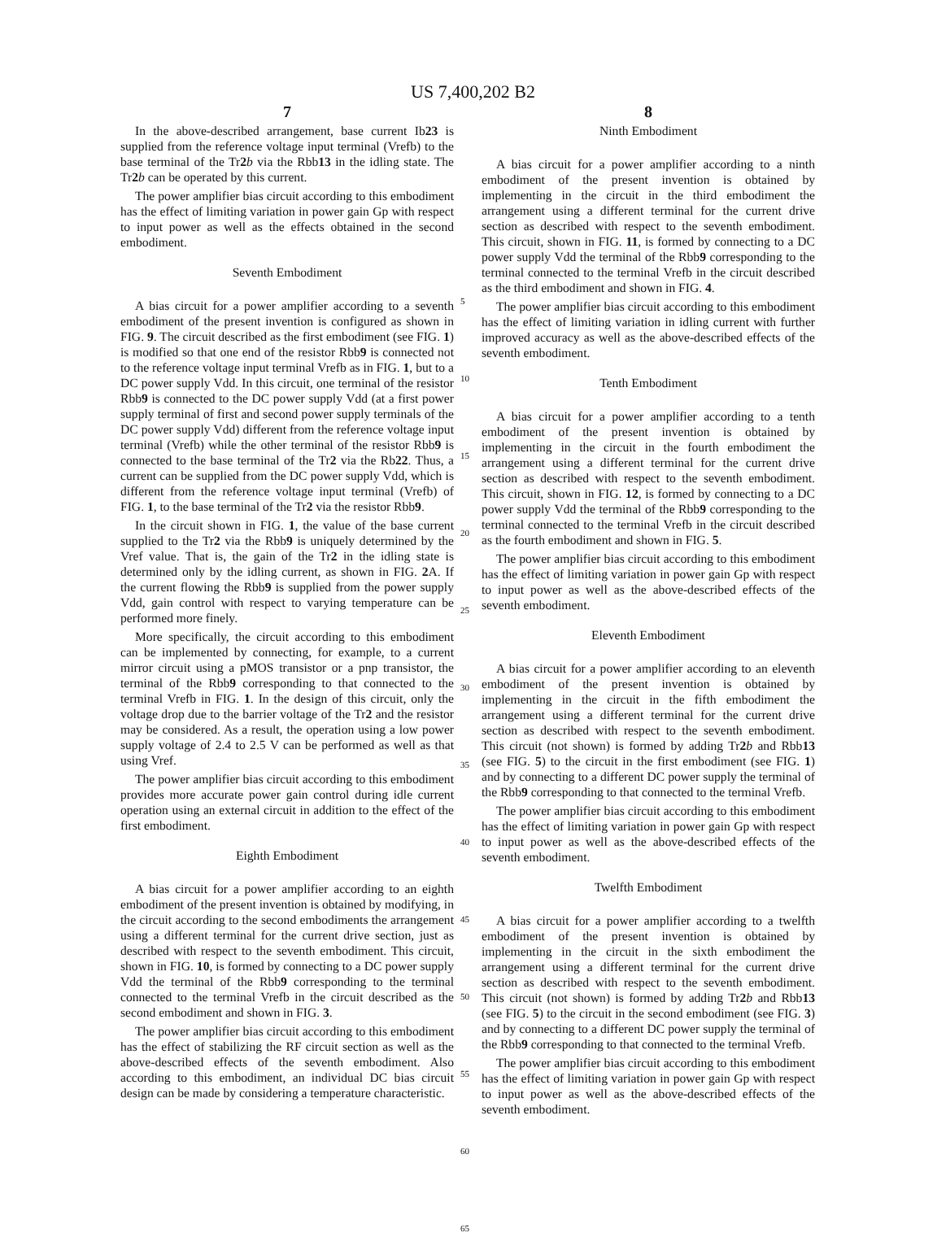US 7,400,202 B2
7
In the above-described arrangement, base current Ib23 is supplied from the reference voltage input terminal (Vrefb) to the base terminal of the Tr2 b via the Rbb13 in the idling state. The Tr2 b can be operated by this current.
The power amplifier bias circuit according to this embodiment has the effect of limiting variation in power gain Gp with respect to input power as well as the effects obtained in the second embodiment.
Seventh Embodiment
A bias circuit for a power amplifier according to a seventh embodiment of the present invention is configured as shown in FIG. 9. The circuit described as the first embodiment (see FIG. 1) is modified so that one end of the resistor Rbb9 is connected not to the reference voltage input terminal Vrefb as in FIG. 1, but to a DC power supply Vdd. In this circuit, one terminal of the resistor Rbb9 is connected to the DC power supply Vdd (at a first power supply terminal of first and second power supply terminals of the DC power supply Vdd) different from the reference voltage input terminal (Vrefb) while the other terminal of the resistor Rbb9 is connected to the base terminal of the Tr2 via the Rb22. Thus, a current can be supplied from the DC power supply Vdd, which is different from the reference voltage input terminal (Vrefb) of FIG. 1, to the base terminal of the Tr2 via the resistor Rbb9.
In the circuit shown in FIG. 1, the value of the base current supplied to the Tr2 via the Rbb9 is uniquely determined by the Vref value. That is, the gain of the Tr2 in the idling state is determined only by the idling current, as shown in FIG. 2 A. If the current flowing the Rbb9 is supplied from the power supply Vdd, gain control with respect to varying temperature can be performed more finely.
More specifically, the circuit according to this embodiment can be implemented by connecting, for example, to a current mirror circuit using a pMOS transistor or a pnp transistor, the terminal of the Rbb9 corresponding to that connected to the terminal Vrefb in FIG. 1. In the design of this circuit, only the voltage drop due to the barrier voltage of the Tr2 and the resistor may be considered. As a result, the operation using a low power supply voltage of 2.4 to 2.5 V can be performed as well as that using Vref.
The power amplifier bias circuit according to this embodiment provides more accurate power gain control during idle current operation using an external circuit in addition to the effect of the first embodiment.
Eighth Embodiment
A bias circuit for a power amplifier according to an eighth embodiment of the present invention is obtained by modifying, in the circuit according to the second embodiments the arrangement using a different terminal for the current drive section, just as described with respect to the seventh embodiment. This circuit, shown in FIG. 10, is formed by connecting to a DC power supply Vdd the terminal of the Rbb9 corresponding to the terminal connected to the terminal Vrefb in the circuit described as the second embodiment and shown in FIG. 3.
The power amplifier bias circuit according to this embodiment has the effect of stabilizing the RF circuit section as well as the above-described effects of the seventh embodiment. Also according to this embodiment, an individual DC bias circuit design can be made by considering a temperature characteristic.
5
10
15
20
25
30
35
40
45
50
55
60
65
8
Ninth Embodiment
A bias circuit for a power amplifier according to a ninth embodiment of the present invention is obtained by implementing in the circuit in the third embodiment the arrangement using a different terminal for the current drive section as described with respect to the seventh embodiment. This circuit, shown in FIG. 11, is formed by connecting to a DC power supply Vdd the terminal of the Rbb9 corresponding to the terminal connected to the terminal Vrefb in the circuit described as the third embodiment and shown in FIG. 4.
The power amplifier bias circuit according to this embodiment has the effect of limiting variation in idling current with further improved accuracy as well as the above-described effects of the seventh embodiment.
Tenth Embodiment
A bias circuit for a power amplifier according to a tenth embodiment of the present invention is obtained by implementing in the circuit in the fourth embodiment the arrangement using a different terminal for the current drive section as described with respect to the seventh embodiment. This circuit, shown in FIG. 12, is formed by connecting to a DC power supply Vdd the terminal of the Rbb9 corresponding to the terminal connected to the terminal Vrefb in the circuit described as the fourth embodiment and shown in FIG. 5.
The power amplifier bias circuit according to this embodiment has the effect of limiting variation in power gain Gp with respect to input power as well as the above-described effects of the seventh embodiment.
Eleventh Embodiment
A bias circuit for a power amplifier according to an eleventh embodiment of the present invention is obtained by implementing in the circuit in the fifth embodiment the arrangement using a different terminal for the current drive section as described with respect to the seventh embodiment. This circuit (not shown) is formed by adding Tr2 b and Rbb13 (see FIG. 5) to the circuit in the first embodiment (see FIG. 1) and by connecting to a different DC power supply the terminal of the Rbb9 corresponding to that connected to the terminal Vrefb.
The power amplifier bias circuit according to this embodiment has the effect of limiting variation in power gain Gp with respect to input power as well as the above-described effects of the seventh embodiment.
Twelfth Embodiment
A bias circuit for a power amplifier according to a twelfth embodiment of the present invention is obtained by implementing in the circuit in the sixth embodiment the arrangement using a different terminal for the current drive section as described with respect to the seventh embodiment. This circuit (not shown) is formed by adding Tr2 b and Rbb13 (see FIG. 5) to the circuit in the second embodiment (see FIG. 3) and by connecting to a different DC power supply the terminal of the Rbb9 corresponding to that connected to the terminal Vrefb.
The power amplifier bias circuit according to this embodiment has the effect of limiting variation in power gain Gp with respect to input power as well as the above-described effects of the seventh embodiment.